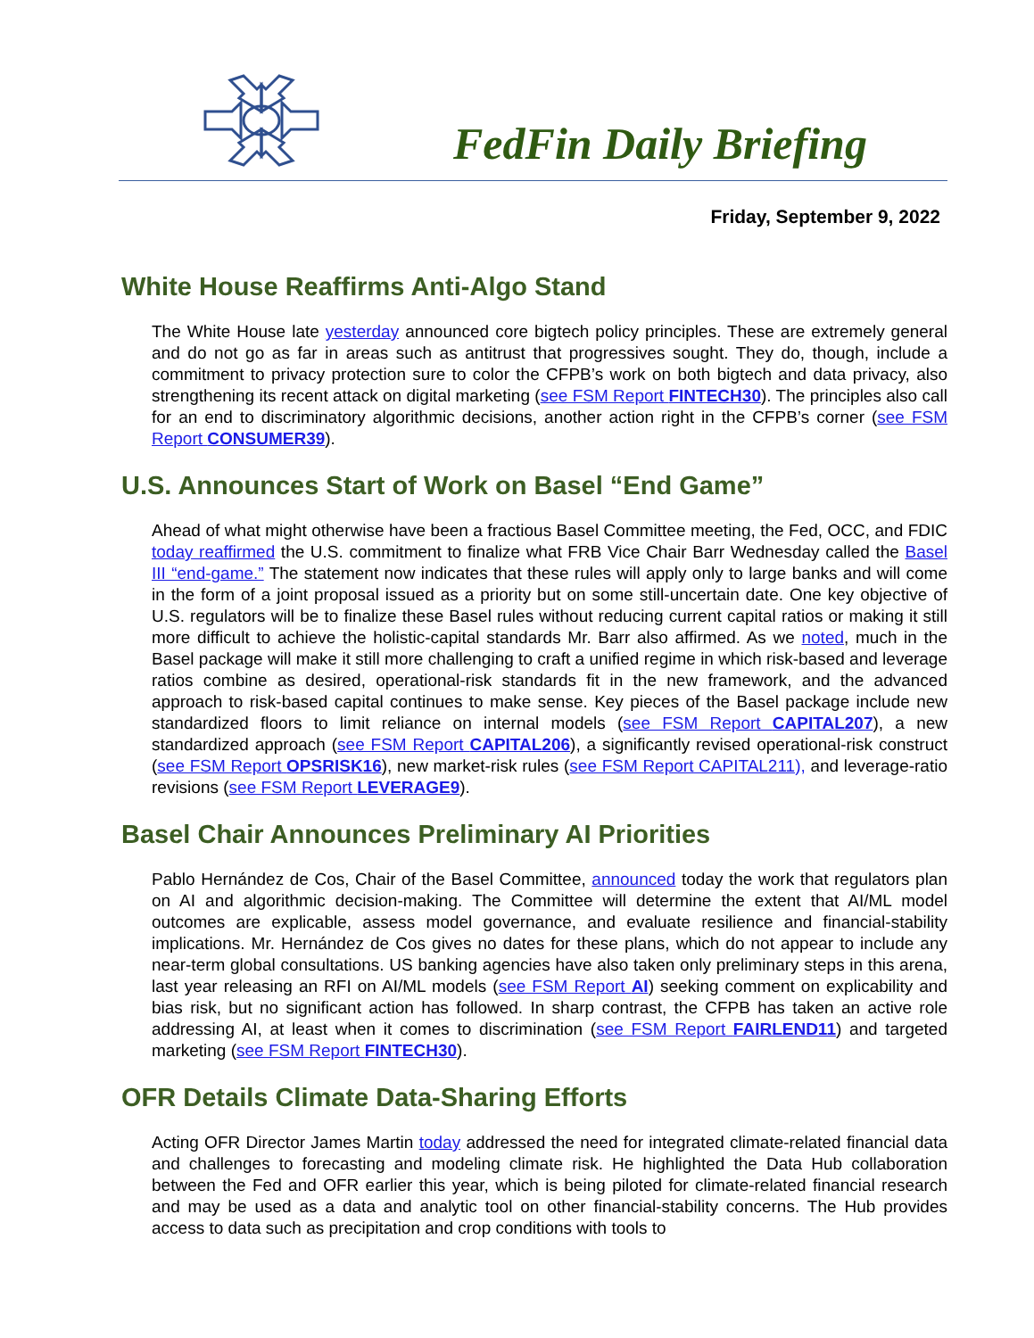FedFin Daily Briefing
Friday, September 9, 2022
White House Reaffirms Anti-Algo Stand
The White House late yesterday announced core bigtech policy principles. These are extremely general and do not go as far in areas such as antitrust that progressives sought. They do, though, include a commitment to privacy protection sure to color the CFPB’s work on both bigtech and data privacy, also strengthening its recent attack on digital marketing (see FSM Report FINTECH30). The principles also call for an end to discriminatory algorithmic decisions, another action right in the CFPB’s corner (see FSM Report CONSUMER39).
U.S. Announces Start of Work on Basel “End Game”
Ahead of what might otherwise have been a fractious Basel Committee meeting, the Fed, OCC, and FDIC today reaffirmed the U.S. commitment to finalize what FRB Vice Chair Barr Wednesday called the Basel III “end-game.” The statement now indicates that these rules will apply only to large banks and will come in the form of a joint proposal issued as a priority but on some still-uncertain date. One key objective of U.S. regulators will be to finalize these Basel rules without reducing current capital ratios or making it still more difficult to achieve the holistic-capital standards Mr. Barr also affirmed. As we noted, much in the Basel package will make it still more challenging to craft a unified regime in which risk-based and leverage ratios combine as desired, operational-risk standards fit in the new framework, and the advanced approach to risk-based capital continues to make sense. Key pieces of the Basel package include new standardized floors to limit reliance on internal models (see FSM Report CAPITAL207), a new standardized approach (see FSM Report CAPITAL206), a significantly revised operational-risk construct (see FSM Report OPSRISK16), new market-risk rules (see FSM Report CAPITAL211), and leverage-ratio revisions (see FSM Report LEVERAGE9).
Basel Chair Announces Preliminary AI Priorities
Pablo Hernández de Cos, Chair of the Basel Committee, announced today the work that regulators plan on AI and algorithmic decision-making. The Committee will determine the extent that AI/ML model outcomes are explicable, assess model governance, and evaluate resilience and financial-stability implications. Mr. Hernández de Cos gives no dates for these plans, which do not appear to include any near-term global consultations. US banking agencies have also taken only preliminary steps in this arena, last year releasing an RFI on AI/ML models (see FSM Report AI) seeking comment on explicability and bias risk, but no significant action has followed. In sharp contrast, the CFPB has taken an active role addressing AI, at least when it comes to discrimination (see FSM Report FAIRLEND11) and targeted marketing (see FSM Report FINTECH30).
OFR Details Climate Data-Sharing Efforts
Acting OFR Director James Martin today addressed the need for integrated climate-related financial data and challenges to forecasting and modeling climate risk. He highlighted the Data Hub collaboration between the Fed and OFR earlier this year, which is being piloted for climate-related financial research and may be used as a data and analytic tool on other financial-stability concerns. The Hub provides access to data such as precipitation and crop conditions with tools to